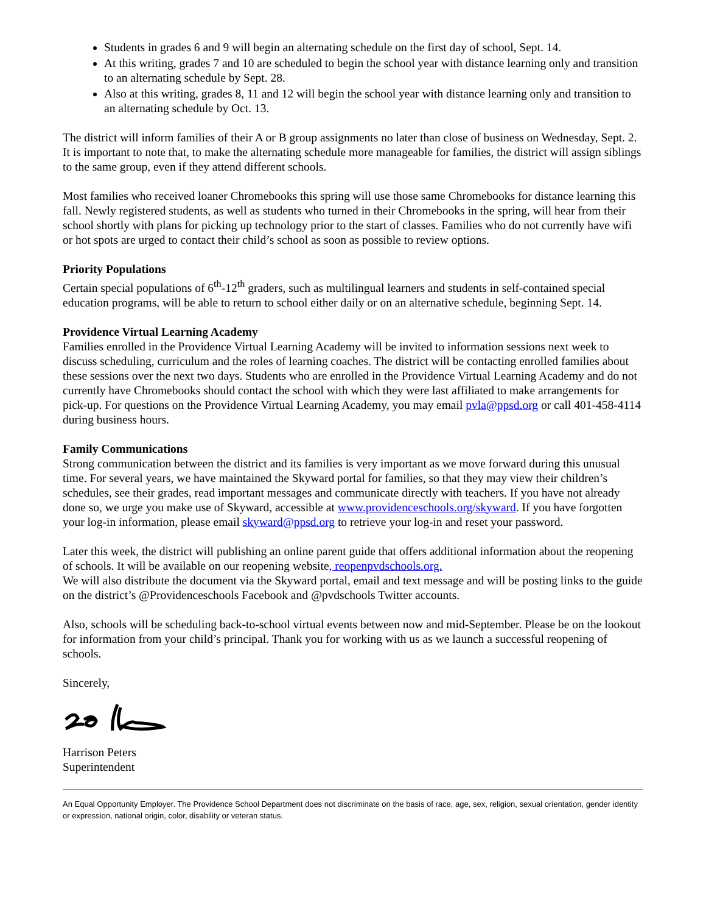Students in grades 6 and 9 will begin an alternating schedule on the first day of school, Sept. 14.
At this writing, grades 7 and 10 are scheduled to begin the school year with distance learning only and transition to an alternating schedule by Sept. 28.
Also at this writing, grades 8, 11 and 12 will begin the school year with distance learning only and transition to an alternating schedule by Oct. 13.
The district will inform families of their A or B group assignments no later than close of business on Wednesday, Sept. 2. It is important to note that, to make the alternating schedule more manageable for families, the district will assign siblings to the same group, even if they attend different schools.
Most families who received loaner Chromebooks this spring will use those same Chromebooks for distance learning this fall. Newly registered students, as well as students who turned in their Chromebooks in the spring, will hear from their school shortly with plans for picking up technology prior to the start of classes. Families who do not currently have wifi or hot spots are urged to contact their child’s school as soon as possible to review options.
Priority Populations
Certain special populations of 6<sup>th</sup>-12<sup>th</sup> graders, such as multilingual learners and students in self-contained special education programs, will be able to return to school either daily or on an alternative schedule, beginning Sept. 14.
Providence Virtual Learning Academy
Families enrolled in the Providence Virtual Learning Academy will be invited to information sessions next week to discuss scheduling, curriculum and the roles of learning coaches. The district will be contacting enrolled families about these sessions over the next two days. Students who are enrolled in the Providence Virtual Learning Academy and do not currently have Chromebooks should contact the school with which they were last affiliated to make arrangements for pick-up. For questions on the Providence Virtual Learning Academy, you may email pvla@ppsd.org or call 401-458-4114 during business hours.
Family Communications
Strong communication between the district and its families is very important as we move forward during this unusual time. For several years, we have maintained the Skyward portal for families, so that they may view their children’s schedules, see their grades, read important messages and communicate directly with teachers. If you have not already done so, we urge you make use of Skyward, accessible at www.providenceschools.org/skyward. If you have forgotten your log-in information, please email skyward@ppsd.org to retrieve your log-in and reset your password.
Later this week, the district will publishing an online parent guide that offers additional information about the reopening of schools. It will be available on our reopening website, reopenpvdschools.org.
We will also distribute the document via the Skyward portal, email and text message and will be posting links to the guide on the district’s @Providenceschools Facebook and @pvdschools Twitter accounts.
Also, schools will be scheduling back-to-school virtual events between now and mid-September. Please be on the lookout for information from your child’s principal. Thank you for working with us as we launch a successful reopening of schools.
Sincerely,
Harrison Peters
Superintendent
An Equal Opportunity Employer. The Providence School Department does not discriminate on the basis of race, age, sex, religion, sexual orientation, gender identity or expression, national origin, color, disability or veteran status.